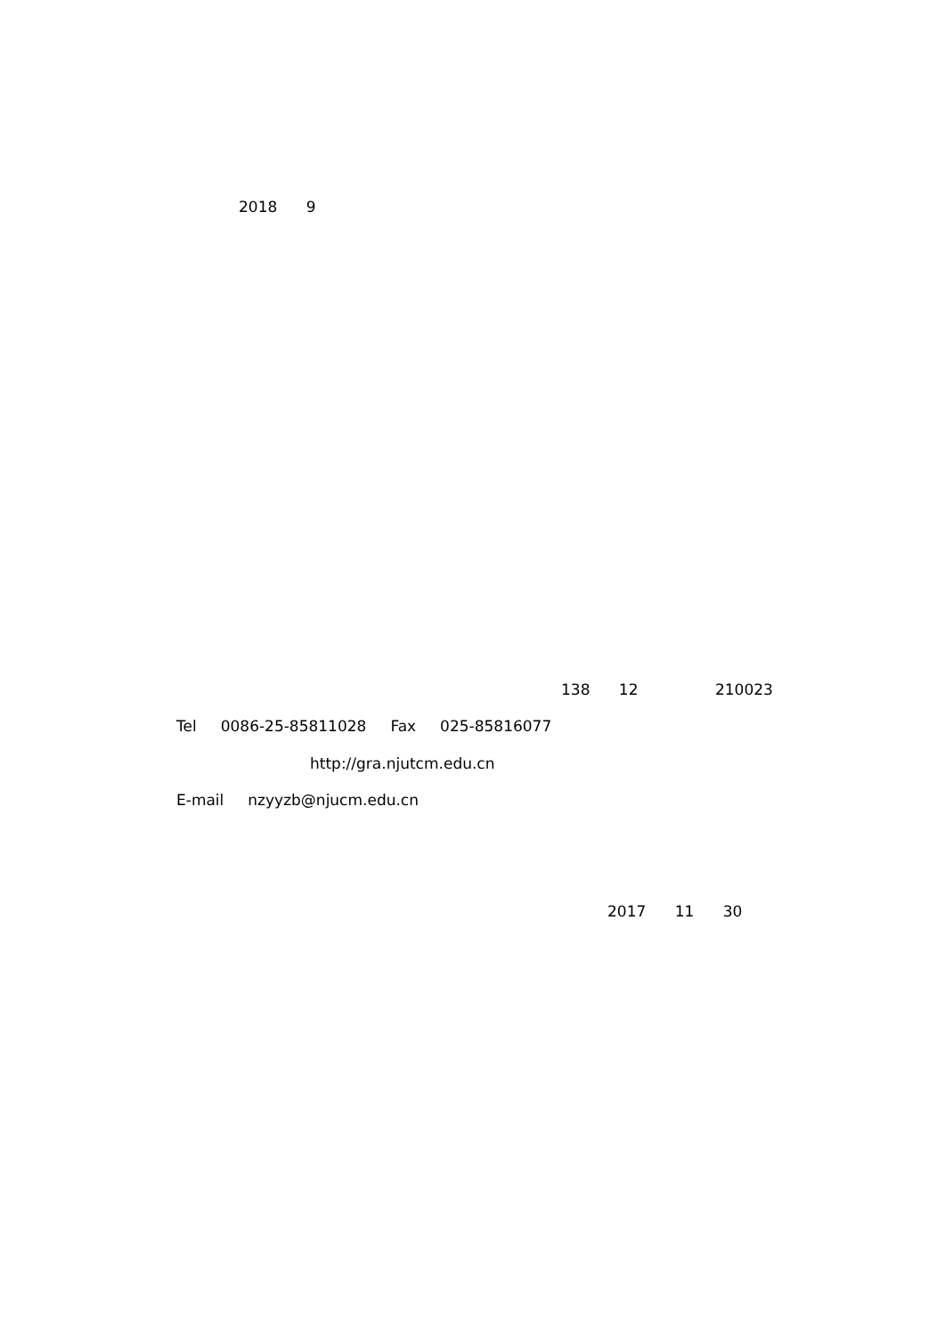2018 9
138 12 210023
Tel 0086-25-85811028 Fax 025-85816077
http://gra.njutcm.edu.cn
E-mail nzyyzb@njucm.edu.cn
2017 11 30